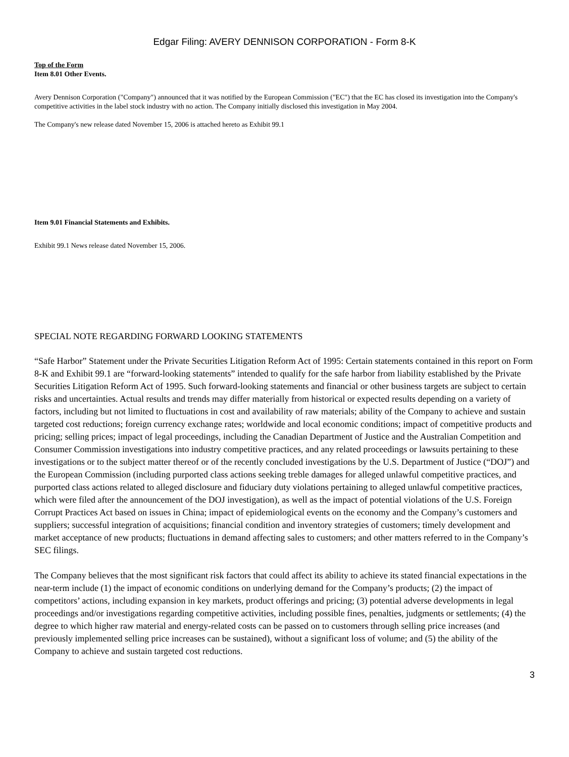Edgar Filing: AVERY DENNISON CORPORATION - Form 8-K
Top of the Form
Item 8.01 Other Events.
Avery Dennison Corporation ("Company") announced that it was notified by the European Commission ("EC") that the EC has closed its investigation into the Company's competitive activities in the label stock industry with no action. The Company initially disclosed this investigation in May 2004.
The Company's new release dated November 15, 2006 is attached hereto as Exhibit 99.1
Item 9.01 Financial Statements and Exhibits.
Exhibit 99.1 News release dated November 15, 2006.
SPECIAL NOTE REGARDING FORWARD LOOKING STATEMENTS
“Safe Harbor” Statement under the Private Securities Litigation Reform Act of 1995: Certain statements contained in this report on Form 8-K and Exhibit 99.1 are “forward-looking statements” intended to qualify for the safe harbor from liability established by the Private Securities Litigation Reform Act of 1995. Such forward-looking statements and financial or other business targets are subject to certain risks and uncertainties. Actual results and trends may differ materially from historical or expected results depending on a variety of factors, including but not limited to fluctuations in cost and availability of raw materials; ability of the Company to achieve and sustain targeted cost reductions; foreign currency exchange rates; worldwide and local economic conditions; impact of competitive products and pricing; selling prices; impact of legal proceedings, including the Canadian Department of Justice and the Australian Competition and Consumer Commission investigations into industry competitive practices, and any related proceedings or lawsuits pertaining to these investigations or to the subject matter thereof or of the recently concluded investigations by the U.S. Department of Justice (“DOJ”) and the European Commission (including purported class actions seeking treble damages for alleged unlawful competitive practices, and purported class actions related to alleged disclosure and fiduciary duty violations pertaining to alleged unlawful competitive practices, which were filed after the announcement of the DOJ investigation), as well as the impact of potential violations of the U.S. Foreign Corrupt Practices Act based on issues in China; impact of epidemiological events on the economy and the Company’s customers and suppliers; successful integration of acquisitions; financial condition and inventory strategies of customers; timely development and market acceptance of new products; fluctuations in demand affecting sales to customers; and other matters referred to in the Company’s SEC filings.
The Company believes that the most significant risk factors that could affect its ability to achieve its stated financial expectations in the near-term include (1) the impact of economic conditions on underlying demand for the Company’s products; (2) the impact of competitors’ actions, including expansion in key markets, product offerings and pricing; (3) potential adverse developments in legal proceedings and/or investigations regarding competitive activities, including possible fines, penalties, judgments or settlements; (4) the degree to which higher raw material and energy-related costs can be passed on to customers through selling price increases (and previously implemented selling price increases can be sustained), without a significant loss of volume; and (5) the ability of the Company to achieve and sustain targeted cost reductions.
3